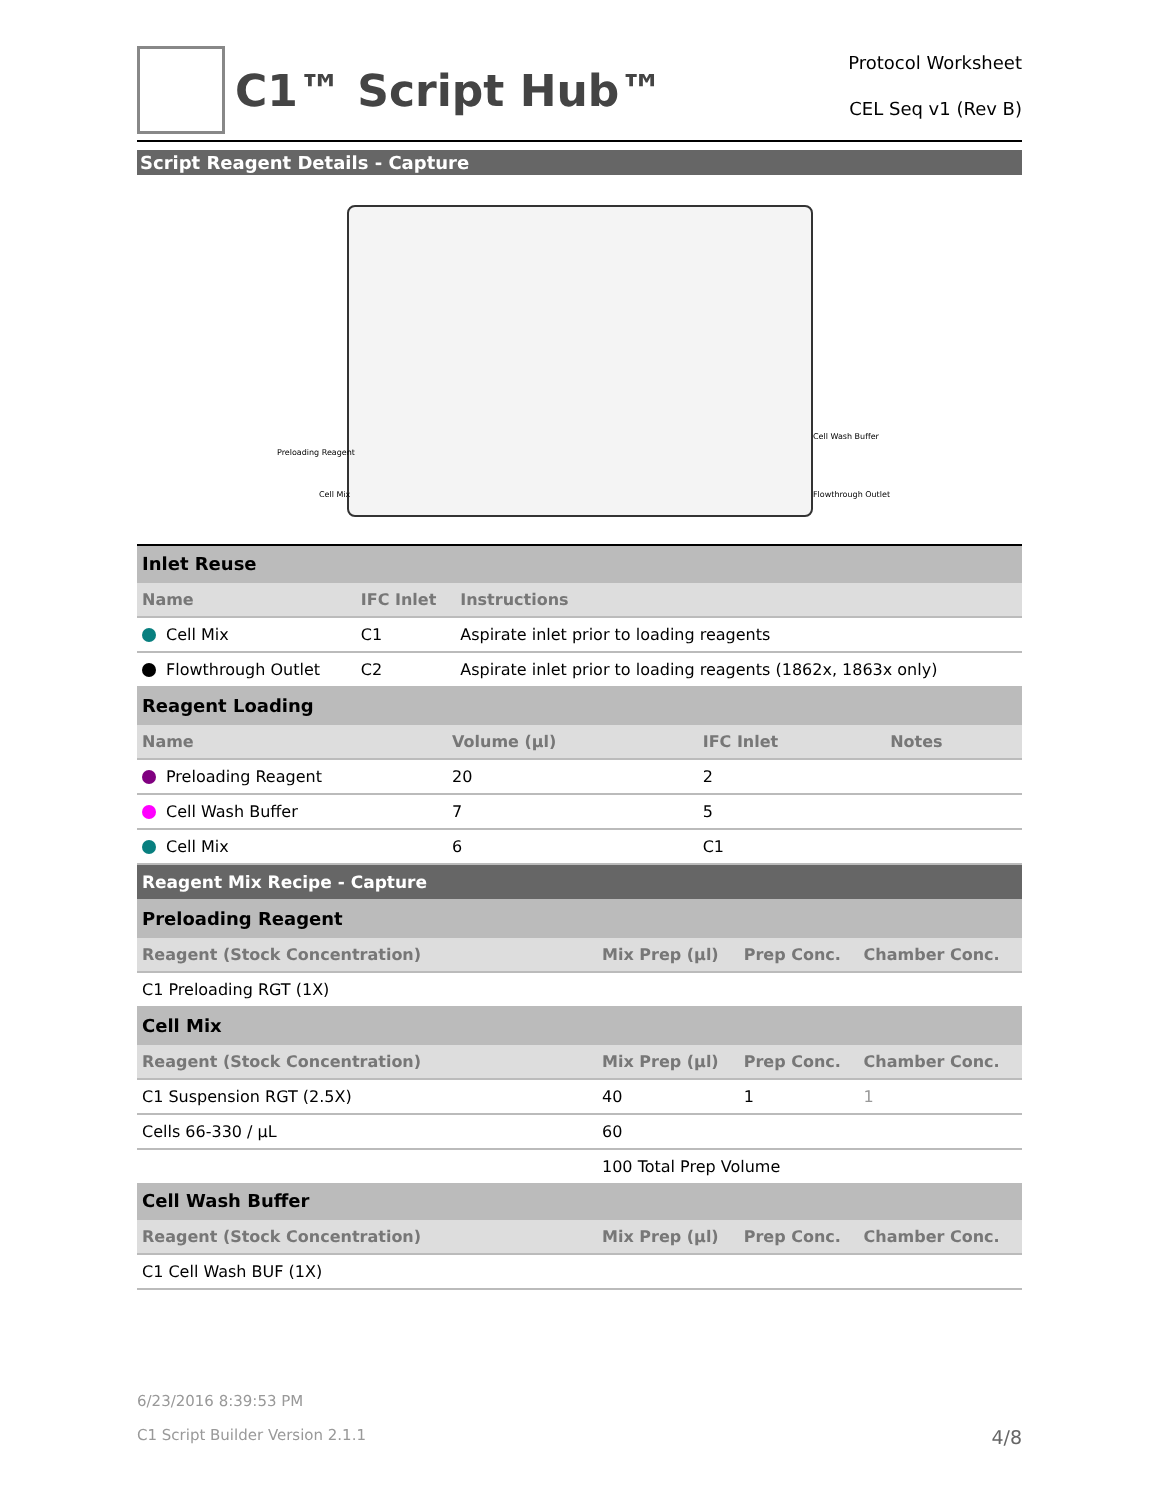C1™ Script Hub™
Protocol Worksheet
CEL Seq v1 (Rev B)
Script Reagent Details - Capture
Preloading Reagent
Cell Mix
Cell Wash Buffer
Flowthrough Outlet
| Inlet Reuse | | |
| Name | IFC Inlet | Instructions |
| Cell Mix | C1 | Aspirate inlet prior to loading reagents |
| Flowthrough Outlet | C2 | Aspirate inlet prior to loading reagents (1862x, 1863x only) |
| Reagent Loading | | | |
| Name | Volume (µl) | IFC Inlet | Notes |
| Preloading Reagent | 20 | 2 | |
| Cell Wash Buffer | 7 | 5 | |
| Cell Mix | 6 | C1 | |
| Reagent Mix Recipe - Capture | | | |
| Preloading Reagent | | | |
| Reagent (Stock Concentration) | Mix Prep (µl) | Prep Conc. | Chamber Conc. |
| C1 Preloading RGT (1X) | | | |
| Cell Mix | | | |
| Reagent (Stock Concentration) | Mix Prep (µl) | Prep Conc. | Chamber Conc. |
| C1 Suspension RGT (2.5X) | 40 | 1 | 1 |
| Cells 66-330 / µL | 60 | | |
| | 100 Total Prep Volume | | |
| Cell Wash Buffer | | | |
| Reagent (Stock Concentration) | Mix Prep (µl) | Prep Conc. | Chamber Conc. |
| C1 Cell Wash BUF (1X) | | | |
6/23/2016 8:39:53 PM
C1 Script Builder Version 2.1.1 4/8